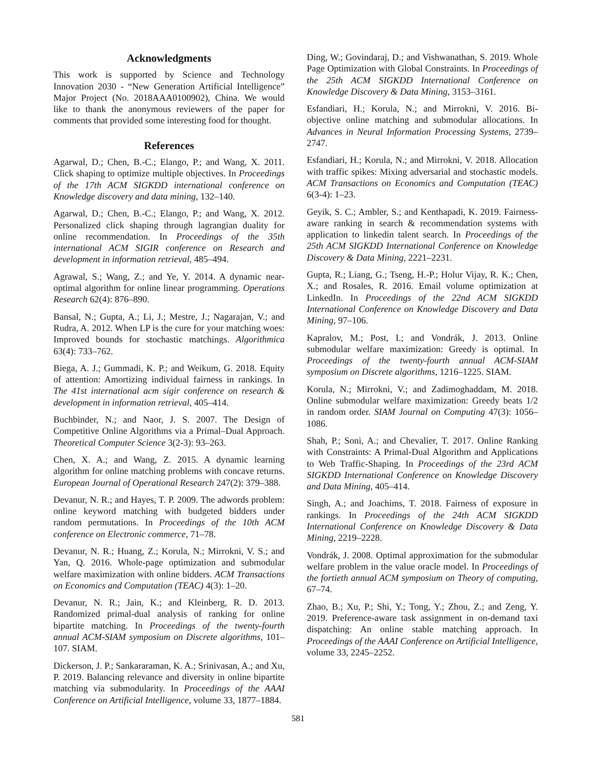Acknowledgments
This work is supported by Science and Technology Innovation 2030 - “New Generation Artificial Intelligence” Major Project (No. 2018AAA0100902), China. We would like to thank the anonymous reviewers of the paper for comments that provided some interesting food for thought.
References
Agarwal, D.; Chen, B.-C.; Elango, P.; and Wang, X. 2011. Click shaping to optimize multiple objectives. In Proceedings of the 17th ACM SIGKDD international conference on Knowledge discovery and data mining, 132–140.
Agarwal, D.; Chen, B.-C.; Elango, P.; and Wang, X. 2012. Personalized click shaping through lagrangian duality for online recommendation. In Proceedings of the 35th international ACM SIGIR conference on Research and development in information retrieval, 485–494.
Agrawal, S.; Wang, Z.; and Ye, Y. 2014. A dynamic near-optimal algorithm for online linear programming. Operations Research 62(4): 876–890.
Bansal, N.; Gupta, A.; Li, J.; Mestre, J.; Nagarajan, V.; and Rudra, A. 2012. When LP is the cure for your matching woes: Improved bounds for stochastic matchings. Algorithmica 63(4): 733–762.
Biega, A. J.; Gummadi, K. P.; and Weikum, G. 2018. Equity of attention: Amortizing individual fairness in rankings. In The 41st international acm sigir conference on research & development in information retrieval, 405–414.
Buchbinder, N.; and Naor, J. S. 2007. The Design of Competitive Online Algorithms via a Primal–Dual Approach. Theoretical Computer Science 3(2-3): 93–263.
Chen, X. A.; and Wang, Z. 2015. A dynamic learning algorithm for online matching problems with concave returns. European Journal of Operational Research 247(2): 379–388.
Devanur, N. R.; and Hayes, T. P. 2009. The adwords problem: online keyword matching with budgeted bidders under random permutations. In Proceedings of the 10th ACM conference on Electronic commerce, 71–78.
Devanur, N. R.; Huang, Z.; Korula, N.; Mirrokni, V. S.; and Yan, Q. 2016. Whole-page optimization and submodular welfare maximization with online bidders. ACM Transactions on Economics and Computation (TEAC) 4(3): 1–20.
Devanur, N. R.; Jain, K.; and Kleinberg, R. D. 2013. Randomized primal-dual analysis of ranking for online bipartite matching. In Proceedings of the twenty-fourth annual ACM-SIAM symposium on Discrete algorithms, 101–107. SIAM.
Dickerson, J. P.; Sankararaman, K. A.; Srinivasan, A.; and Xu, P. 2019. Balancing relevance and diversity in online bipartite matching via submodularity. In Proceedings of the AAAI Conference on Artificial Intelligence, volume 33, 1877–1884.
Ding, W.; Govindaraj, D.; and Vishwanathan, S. 2019. Whole Page Optimization with Global Constraints. In Proceedings of the 25th ACM SIGKDD International Conference on Knowledge Discovery & Data Mining, 3153–3161.
Esfandiari, H.; Korula, N.; and Mirrokni, V. 2016. Bi-objective online matching and submodular allocations. In Advances in Neural Information Processing Systems, 2739–2747.
Esfandiari, H.; Korula, N.; and Mirrokni, V. 2018. Allocation with traffic spikes: Mixing adversarial and stochastic models. ACM Transactions on Economics and Computation (TEAC) 6(3-4): 1–23.
Geyik, S. C.; Ambler, S.; and Kenthapadi, K. 2019. Fairness-aware ranking in search & recommendation systems with application to linkedin talent search. In Proceedings of the 25th ACM SIGKDD International Conference on Knowledge Discovery & Data Mining, 2221–2231.
Gupta, R.; Liang, G.; Tseng, H.-P.; Holur Vijay, R. K.; Chen, X.; and Rosales, R. 2016. Email volume optimization at LinkedIn. In Proceedings of the 22nd ACM SIGKDD International Conference on Knowledge Discovery and Data Mining, 97–106.
Kapralov, M.; Post, I.; and Vondrák, J. 2013. Online submodular welfare maximization: Greedy is optimal. In Proceedings of the twenty-fourth annual ACM-SIAM symposium on Discrete algorithms, 1216–1225. SIAM.
Korula, N.; Mirrokni, V.; and Zadimoghaddam, M. 2018. Online submodular welfare maximization: Greedy beats 1/2 in random order. SIAM Journal on Computing 47(3): 1056–1086.
Shah, P.; Soni, A.; and Chevalier, T. 2017. Online Ranking with Constraints: A Primal-Dual Algorithm and Applications to Web Traffic-Shaping. In Proceedings of the 23rd ACM SIGKDD International Conference on Knowledge Discovery and Data Mining, 405–414.
Singh, A.; and Joachims, T. 2018. Fairness of exposure in rankings. In Proceedings of the 24th ACM SIGKDD International Conference on Knowledge Discovery & Data Mining, 2219–2228.
Vondrák, J. 2008. Optimal approximation for the submodular welfare problem in the value oracle model. In Proceedings of the fortieth annual ACM symposium on Theory of computing, 67–74.
Zhao, B.; Xu, P.; Shi, Y.; Tong, Y.; Zhou, Z.; and Zeng, Y. 2019. Preference-aware task assignment in on-demand taxi dispatching: An online stable matching approach. In Proceedings of the AAAI Conference on Artificial Intelligence, volume 33, 2245–2252.
581